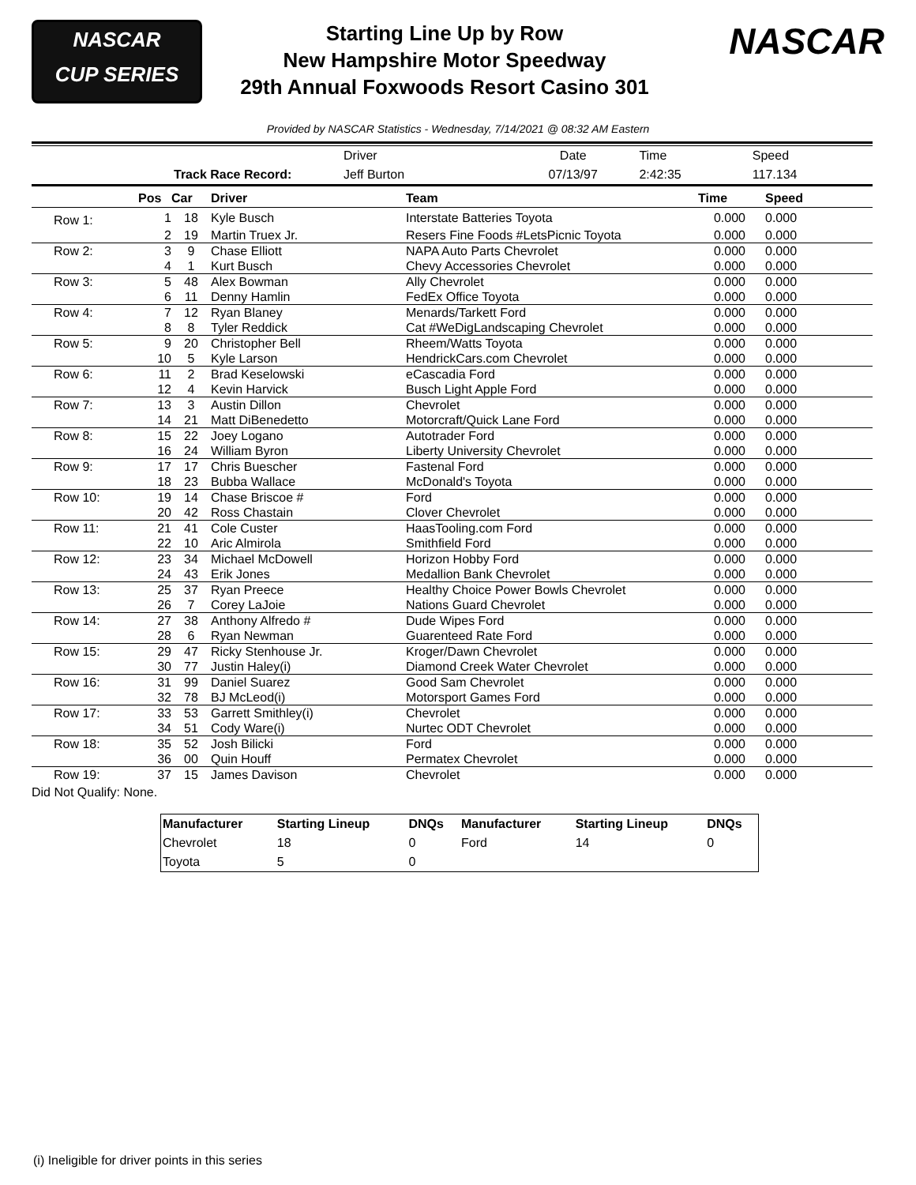NASCAR
CUP SERIES
Starting Line Up by Row
New Hampshire Motor Speedway
29th Annual Foxwoods Resort Casino 301
NASCAR
Provided by NASCAR Statistics - Wednesday, 7/14/2021 @ 08:32 AM Eastern
| | | Driver | Date | Time | Speed |
| | Track Race Record: | Jeff Burton | 07/13/97 | 2:42:35 | 117.134 |
| | Pos | Car | Driver | Team | Time | Speed |
| --- | --- | --- | --- | --- | --- | --- |
| Row 1: | 1 | 18 | Kyle Busch | Interstate Batteries Toyota | 0.000 | 0.000 |
| | 2 | 19 | Martin Truex Jr. | Resers Fine Foods #LetsPicnic Toyota | 0.000 | 0.000 |
| Row 2: | 3 | 9 | Chase Elliott | NAPA Auto Parts Chevrolet | 0.000 | 0.000 |
| | 4 | 1 | Kurt Busch | Chevy Accessories Chevrolet | 0.000 | 0.000 |
| Row 3: | 5 | 48 | Alex Bowman | Ally Chevrolet | 0.000 | 0.000 |
| | 6 | 11 | Denny Hamlin | FedEx Office Toyota | 0.000 | 0.000 |
| Row 4: | 7 | 12 | Ryan Blaney | Menards/Tarkett Ford | 0.000 | 0.000 |
| | 8 | 8 | Tyler Reddick | Cat #WeDigLandscaping Chevrolet | 0.000 | 0.000 |
| Row 5: | 9 | 20 | Christopher Bell | Rheem/Watts Toyota | 0.000 | 0.000 |
| | 10 | 5 | Kyle Larson | HendrickCars.com Chevrolet | 0.000 | 0.000 |
| Row 6: | 11 | 2 | Brad Keselowski | eCascadia Ford | 0.000 | 0.000 |
| | 12 | 4 | Kevin Harvick | Busch Light Apple Ford | 0.000 | 0.000 |
| Row 7: | 13 | 3 | Austin Dillon | Chevrolet | 0.000 | 0.000 |
| | 14 | 21 | Matt DiBenedetto | Motorcraft/Quick Lane Ford | 0.000 | 0.000 |
| Row 8: | 15 | 22 | Joey Logano | Autotrader Ford | 0.000 | 0.000 |
| | 16 | 24 | William Byron | Liberty University Chevrolet | 0.000 | 0.000 |
| Row 9: | 17 | 17 | Chris Buescher | Fastenal Ford | 0.000 | 0.000 |
| | 18 | 23 | Bubba Wallace | McDonald's Toyota | 0.000 | 0.000 |
| Row 10: | 19 | 14 | Chase Briscoe # | Ford | 0.000 | 0.000 |
| | 20 | 42 | Ross Chastain | Clover Chevrolet | 0.000 | 0.000 |
| Row 11: | 21 | 41 | Cole Custer | HaasTooling.com Ford | 0.000 | 0.000 |
| | 22 | 10 | Aric Almirola | Smithfield Ford | 0.000 | 0.000 |
| Row 12: | 23 | 34 | Michael McDowell | Horizon Hobby Ford | 0.000 | 0.000 |
| | 24 | 43 | Erik Jones | Medallion Bank Chevrolet | 0.000 | 0.000 |
| Row 13: | 25 | 37 | Ryan Preece | Healthy Choice Power Bowls Chevrolet | 0.000 | 0.000 |
| | 26 | 7 | Corey LaJoie | Nations Guard Chevrolet | 0.000 | 0.000 |
| Row 14: | 27 | 38 | Anthony Alfredo # | Dude Wipes Ford | 0.000 | 0.000 |
| | 28 | 6 | Ryan Newman | Guarenteed Rate Ford | 0.000 | 0.000 |
| Row 15: | 29 | 47 | Ricky Stenhouse Jr. | Kroger/Dawn Chevrolet | 0.000 | 0.000 |
| | 30 | 77 | Justin Haley(i) | Diamond Creek Water Chevrolet | 0.000 | 0.000 |
| Row 16: | 31 | 99 | Daniel Suarez | Good Sam Chevrolet | 0.000 | 0.000 |
| | 32 | 78 | BJ McLeod(i) | Motorsport Games Ford | 0.000 | 0.000 |
| Row 17: | 33 | 53 | Garrett Smithley(i) | Chevrolet | 0.000 | 0.000 |
| | 34 | 51 | Cody Ware(i) | Nurtec ODT Chevrolet | 0.000 | 0.000 |
| Row 18: | 35 | 52 | Josh Bilicki | Ford | 0.000 | 0.000 |
| | 36 | 00 | Quin Houff | Permatex Chevrolet | 0.000 | 0.000 |
| Row 19: | 37 | 15 | James Davison | Chevrolet | 0.000 | 0.000 |
Did Not Qualify: None.
| Manufacturer | Starting Lineup | DNQs | Manufacturer | Starting Lineup | DNQs |
| --- | --- | --- | --- | --- | --- |
| Chevrolet | 18 | 0 | Ford | 14 | 0 |
| Toyota | 5 | 0 | | | |
(i) Ineligible for driver points in this series